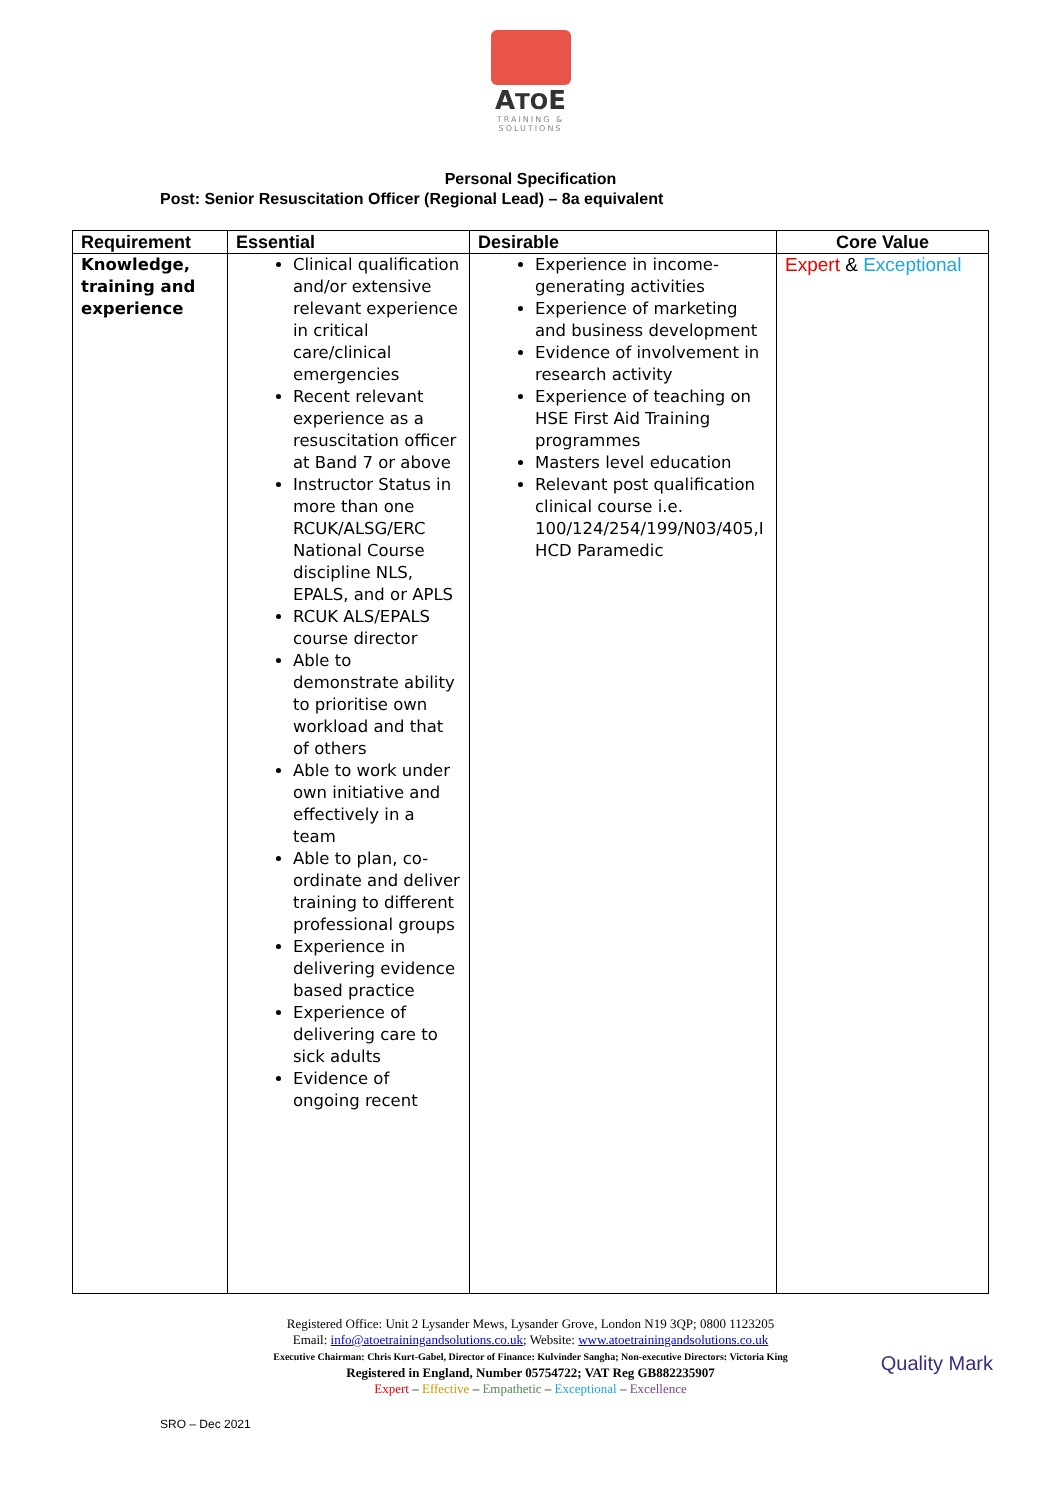ATOE
TRAINING &
SOLUTIONS
Personal Specification
Post: Senior Resuscitation Officer (Regional Lead) – 8a equivalent
| Requirement | Essential | Desirable | Core Value |
| --- | --- | --- | --- |
| Knowledge, training and experience | Clinical qualification and/or extensive relevant experience in critical care/clinical emergencies Recent relevant experience as a resuscitation officer at Band 7 or above Instructor Status in more than one RCUK/ALSG/ERC National Course discipline NLS, EPALS, and or APLS RCUK ALS/EPALS course director Able to demonstrate ability to prioritise own workload and that of others Able to work under own initiative and effectively in a team Able to plan, co-ordinate and deliver training to different professional groups Experience in delivering evidence based practice Experience of delivering care to sick adults Evidence of ongoing recent | Experience in income-generating activities Experience of marketing and business development Evidence of involvement in research activity Experience of teaching on HSE First Aid Training programmes Masters level education Relevant post qualification clinical course i.e. 100/124/254/199/N03/405,I HCD Paramedic | Expert & Exceptional |
Registered Office: Unit 2 Lysander Mews, Lysander Grove, London N19 3QP; 0800 1123205
Email: info@atoetrainingandsolutions.co.uk; Website: www.atoetrainingandsolutions.co.uk
Executive Chairman: Chris Kurt-Gabel, Director of Finance: Kulvinder Sangha; Non-executive Directors: Victoria King
Registered in England, Number 05754722; VAT Reg GB882235907
Expert – Effective – Empathetic – Exceptional – Excellence
Quality Mark
SRO – Dec 2021